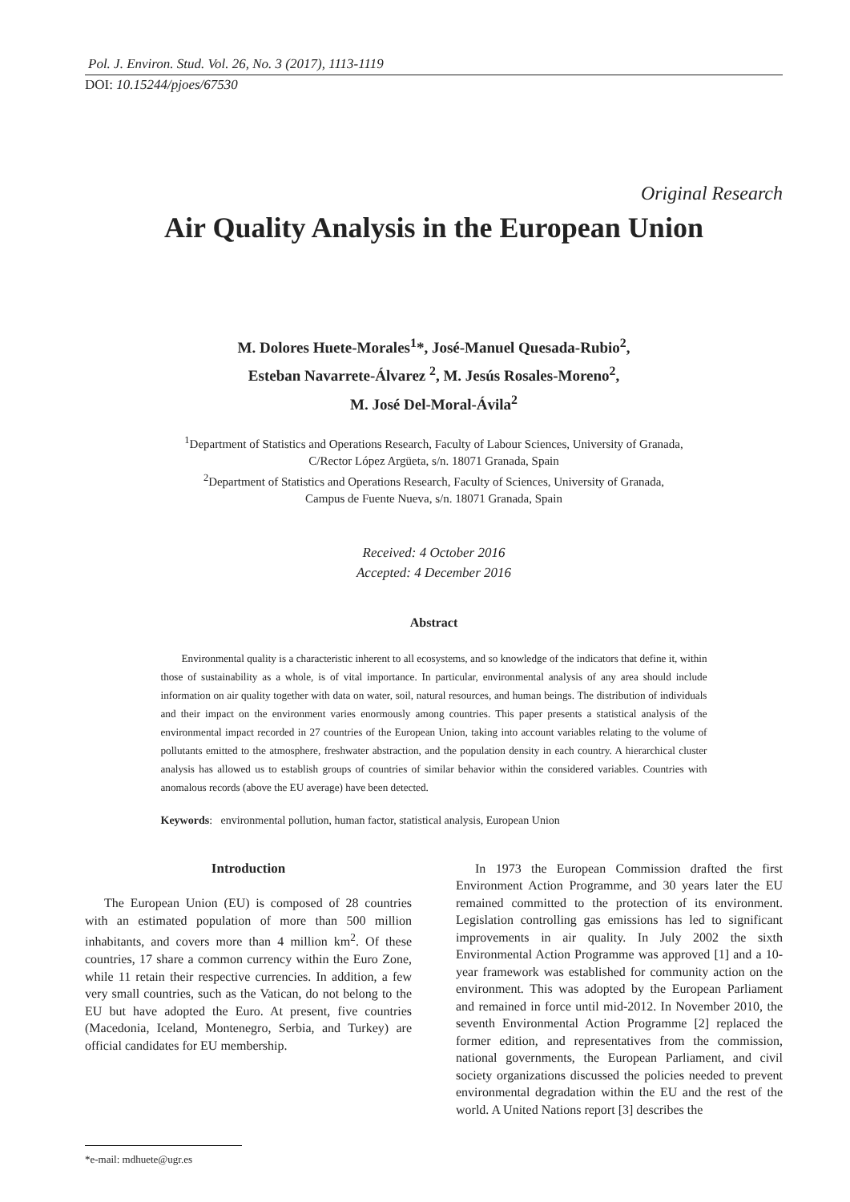Pol. J. Environ. Stud. Vol. 26, No. 3 (2017), 1113-1119
DOI: 10.15244/pjoes/67530
Original Research
Air Quality Analysis in the European Union
M. Dolores Huete-Morales<sup>1</sup>*, José-Manuel Quesada-Rubio<sup>2</sup>,
Esteban Navarrete-Álvarez <sup>2</sup>, M. Jesús Rosales-Moreno<sup>2</sup>,
M. José Del-Moral-Ávila<sup>2</sup>
<sup>1</sup> Department of Statistics and Operations Research, Faculty of Labour Sciences, University of Granada,
C/Rector López Argüeta, s/n. 18071 Granada, Spain
<sup>2</sup> Department of Statistics and Operations Research, Faculty of Sciences, University of Granada,
Campus de Fuente Nueva, s/n. 18071 Granada, Spain
Received: 4 October 2016
Accepted: 4 December 2016
Abstract
Environmental quality is a characteristic inherent to all ecosystems, and so knowledge of the indicators that define it, within those of sustainability as a whole, is of vital importance. In particular, environmental analysis of any area should include information on air quality together with data on water, soil, natural resources, and human beings. The distribution of individuals and their impact on the environment varies enormously among countries. This paper presents a statistical analysis of the environmental impact recorded in 27 countries of the European Union, taking into account variables relating to the volume of pollutants emitted to the atmosphere, freshwater abstraction, and the population density in each country. A hierarchical cluster analysis has allowed us to establish groups of countries of similar behavior within the considered variables. Countries with anomalous records (above the EU average) have been detected.
Keywords: environmental pollution, human factor, statistical analysis, European Union
Introduction
The European Union (EU) is composed of 28 countries with an estimated population of more than 500 million inhabitants, and covers more than 4 million km<sup>2</sup>. Of these countries, 17 share a common currency within the Euro Zone, while 11 retain their respective currencies. In addition, a few very small countries, such as the Vatican, do not belong to the EU but have adopted the Euro. At present, five countries (Macedonia, Iceland, Montenegro, Serbia, and Turkey) are official candidates for EU membership.
*e-mail: mdhuete@ugr.es
In 1973 the European Commission drafted the first Environment Action Programme, and 30 years later the EU remained committed to the protection of its environment. Legislation controlling gas emissions has led to significant improvements in air quality. In July 2002 the sixth Environmental Action Programme was approved [1] and a 10-year framework was established for community action on the environment. This was adopted by the European Parliament and remained in force until mid-2012. In November 2010, the seventh Environmental Action Programme [2] replaced the former edition, and representatives from the commission, national governments, the European Parliament, and civil society organizations discussed the policies needed to prevent environmental degradation within the EU and the rest of the world. A United Nations report [3] describes the